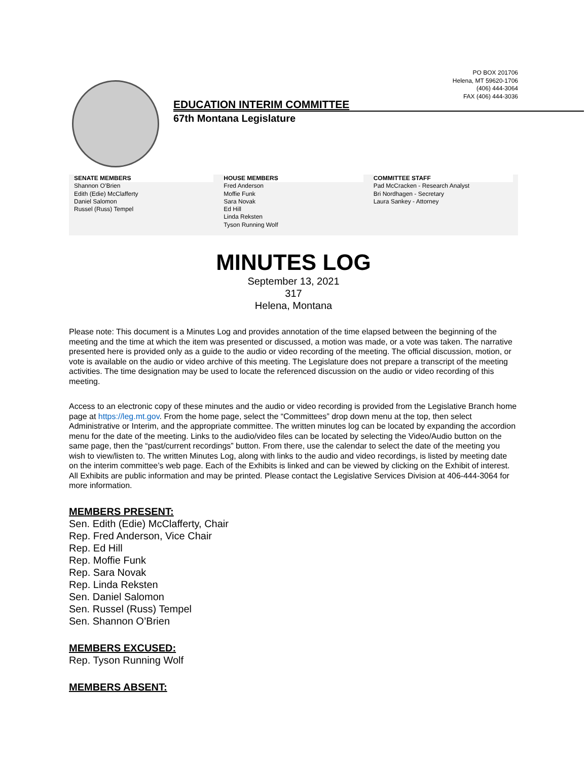PO BOX 201706
Helena, MT 59620-1706
(406) 444-3064
FAX (406) 444-3036
EDUCATION INTERIM COMMITTEE
67th Montana Legislature
SENATE MEMBERS
Shannon O’Brien
Edith (Edie) McClafferty
Daniel Salomon
Russel (Russ) Tempel
HOUSE MEMBERS
Fred Anderson
Moffie Funk
Sara Novak
Ed Hill
Linda Reksten
Tyson Running Wolf
COMMITTEE STAFF
Pad McCracken - Research Analyst
Bri Nordhagen - Secretary
Laura Sankey - Attorney
MINUTES LOG
September 13, 2021
317
Helena, Montana
Please note: This document is a Minutes Log and provides annotation of the time elapsed between the beginning of the meeting and the time at which the item was presented or discussed, a motion was made, or a vote was taken. The narrative presented here is provided only as a guide to the audio or video recording of the meeting. The official discussion, motion, or vote is available on the audio or video archive of this meeting. The Legislature does not prepare a transcript of the meeting activities. The time designation may be used to locate the referenced discussion on the audio or video recording of this meeting.
Access to an electronic copy of these minutes and the audio or video recording is provided from the Legislative Branch home page at https://leg.mt.gov. From the home page, select the “Committees” drop down menu at the top, then select Administrative or Interim, and the appropriate committee. The written minutes log can be located by expanding the accordion menu for the date of the meeting. Links to the audio/video files can be located by selecting the Video/Audio button on the same page, then the “past/current recordings” button. From there, use the calendar to select the date of the meeting you wish to view/listen to. The written Minutes Log, along with links to the audio and video recordings, is listed by meeting date on the interim committee’s web page. Each of the Exhibits is linked and can be viewed by clicking on the Exhibit of interest. All Exhibits are public information and may be printed. Please contact the Legislative Services Division at 406-444-3064 for more information.
MEMBERS PRESENT:
Sen. Edith (Edie) McClafferty, Chair
Rep. Fred Anderson, Vice Chair
Rep. Ed Hill
Rep. Moffie Funk
Rep. Sara Novak
Rep. Linda Reksten
Sen. Daniel Salomon
Sen. Russel (Russ) Tempel
Sen. Shannon O’Brien
MEMBERS EXCUSED:
Rep. Tyson Running Wolf
MEMBERS ABSENT: